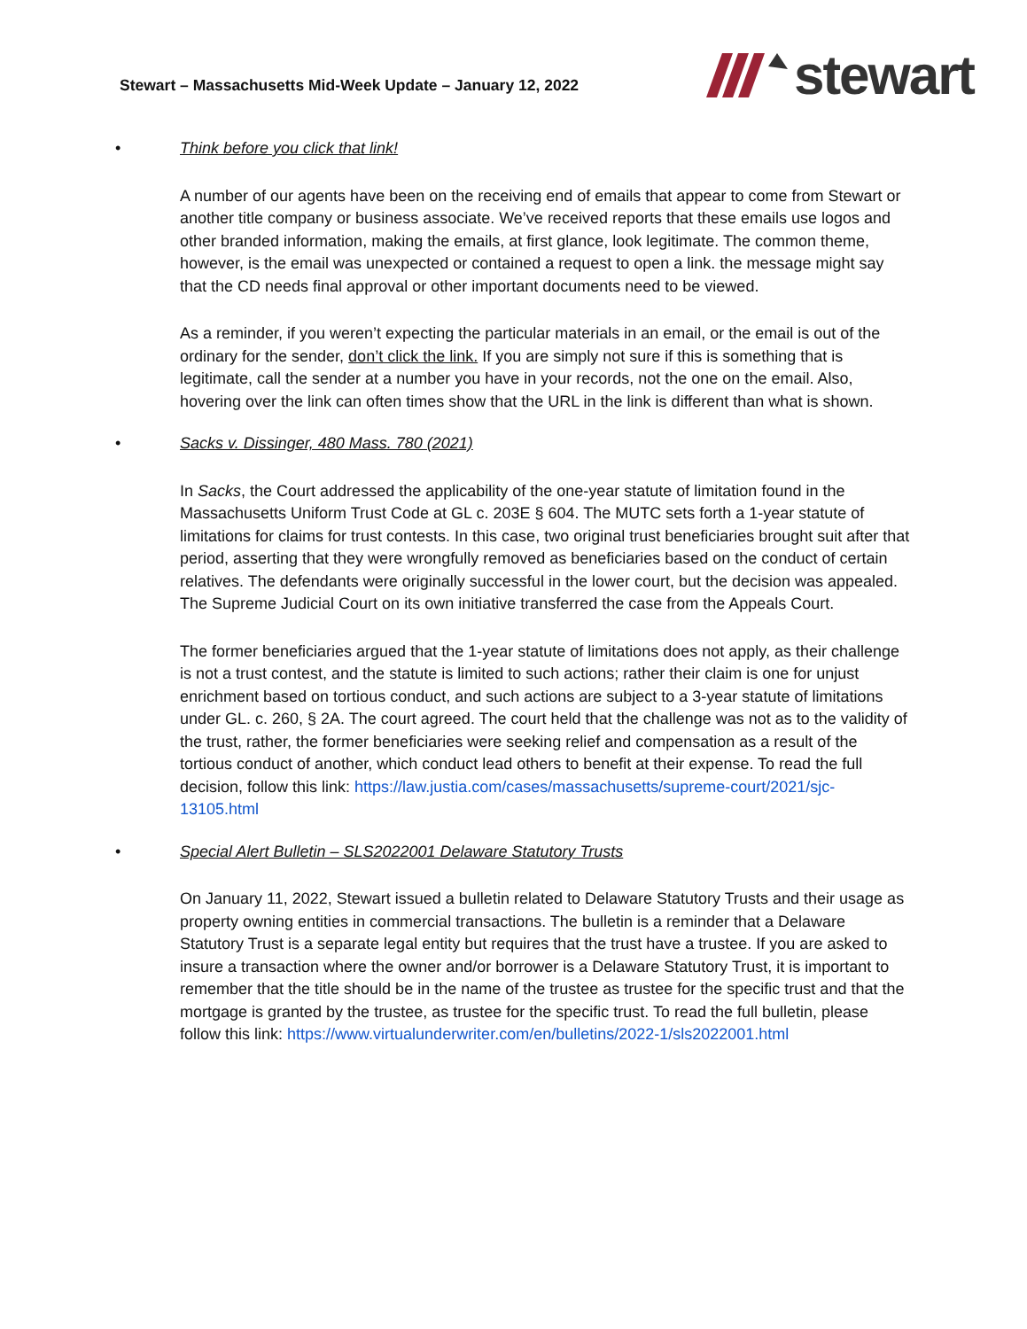Stewart – Massachusetts Mid-Week Update – January 12, 2022
stewart
• Think before you click that link!
A number of our agents have been on the receiving end of emails that appear to come from Stewart or another title company or business associate. We’ve received reports that these emails use logos and other branded information, making the emails, at first glance, look legitimate. The common theme, however, is the email was unexpected or contained a request to open a link. the message might say that the CD needs final approval or other important documents need to be viewed.
As a reminder, if you weren’t expecting the particular materials in an email, or the email is out of the ordinary for the sender, don’t click the link. If you are simply not sure if this is something that is legitimate, call the sender at a number you have in your records, not the one on the email. Also, hovering over the link can often times show that the URL in the link is different than what is shown.
• Sacks v. Dissinger, 480 Mass. 780 (2021)
In Sacks, the Court addressed the applicability of the one-year statute of limitation found in the Massachusetts Uniform Trust Code at GL c. 203E § 604. The MUTC sets forth a 1-year statute of limitations for claims for trust contests. In this case, two original trust beneficiaries brought suit after that period, asserting that they were wrongfully removed as beneficiaries based on the conduct of certain relatives. The defendants were originally successful in the lower court, but the decision was appealed. The Supreme Judicial Court on its own initiative transferred the case from the Appeals Court.
The former beneficiaries argued that the 1-year statute of limitations does not apply, as their challenge is not a trust contest, and the statute is limited to such actions; rather their claim is one for unjust enrichment based on tortious conduct, and such actions are subject to a 3-year statute of limitations under GL. c. 260, § 2A. The court agreed. The court held that the challenge was not as to the validity of the trust, rather, the former beneficiaries were seeking relief and compensation as a result of the tortious conduct of another, which conduct lead others to benefit at their expense. To read the full decision, follow this link: https://law.justia.com/cases/massachusetts/supreme-court/2021/sjc-13105.html
• Special Alert Bulletin – SLS2022001 Delaware Statutory Trusts
On January 11, 2022, Stewart issued a bulletin related to Delaware Statutory Trusts and their usage as property owning entities in commercial transactions. The bulletin is a reminder that a Delaware Statutory Trust is a separate legal entity but requires that the trust have a trustee. If you are asked to insure a transaction where the owner and/or borrower is a Delaware Statutory Trust, it is important to remember that the title should be in the name of the trustee as trustee for the specific trust and that the mortgage is granted by the trustee, as trustee for the specific trust. To read the full bulletin, please follow this link: https://www.virtualunderwriter.com/en/bulletins/2022-1/sls2022001.html